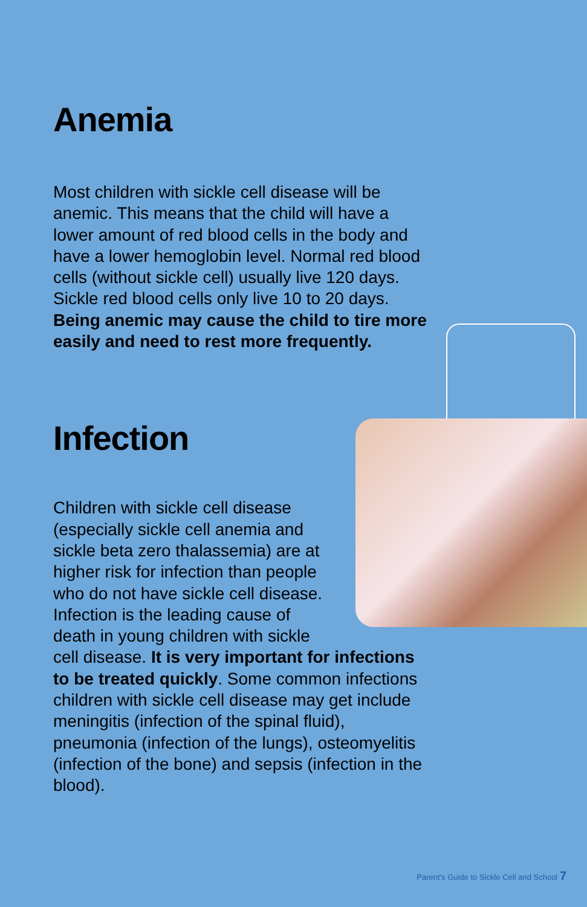Anemia
Most children with sickle cell disease will be anemic. This means that the child will have a lower amount of red blood cells in the body and have a lower hemoglobin level. Normal red blood cells (without sickle cell) usually live 120 days. Sickle red blood cells only live 10 to 20 days. Being anemic may cause the child to tire more easily and need to rest more frequently.
Infection
Children with sickle cell disease (especially sickle cell anemia and sickle beta zero thalassemia) are at higher risk for infection than people who do not have sickle cell disease. Infection is the leading cause of death in young children with sickle cell disease. It is very important for infections to be treated quickly. Some common infections children with sickle cell disease may get include meningitis (infection of the spinal fluid), pneumonia (infection of the lungs), osteomyelitis (infection of the bone) and sepsis (infection in the blood).
Parent's Guide to Sickle Cell and School 7